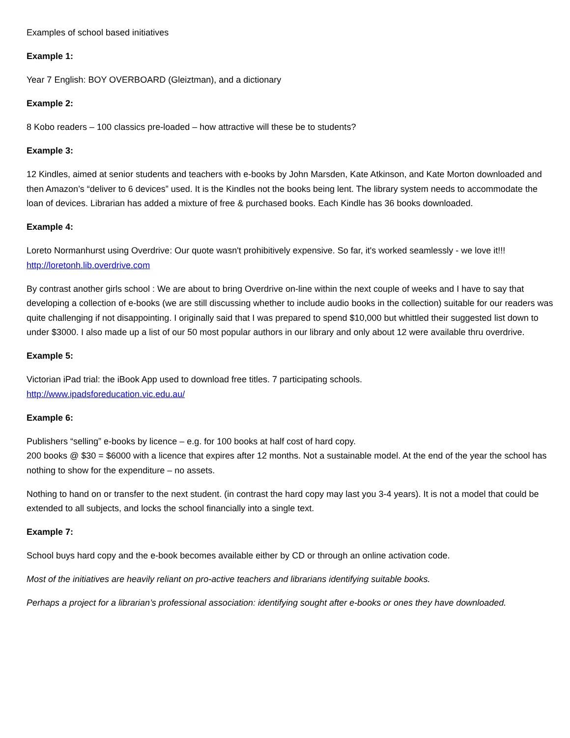Examples of school based initiatives
Example 1:
Year 7 English: BOY OVERBOARD (Gleiztman), and a dictionary
Example 2:
8 Kobo readers – 100 classics pre-loaded – how attractive will these be to students?
Example 3:
12 Kindles, aimed at senior students and teachers with e-books by John Marsden, Kate Atkinson, and Kate Morton downloaded and then Amazon’s “deliver to 6 devices” used. It is the Kindles not the books being lent. The library system needs to accommodate the loan of devices. Librarian has added a mixture of free & purchased books. Each Kindle has 36 books downloaded.
Example 4:
Loreto Normanhurst using Overdrive: Our quote wasn't prohibitively expensive. So far, it's worked seamlessly - we love it!!! http://loretonh.lib.overdrive.com
By contrast another girls school : We are about to bring Overdrive on-line within the next couple of weeks and I have to say that developing a collection of e-books (we are still discussing whether to include audio books in the collection) suitable for our readers was quite challenging if not disappointing. I originally said that I was prepared to spend $10,000 but whittled their suggested list down to under $3000. I also made up a list of our 50 most popular authors in our library and only about 12 were available thru overdrive.
Example 5:
Victorian iPad trial: the iBook App used to download free titles. 7 participating schools.
http://www.ipadsforeducation.vic.edu.au/
Example 6:
Publishers “selling” e-books by licence – e.g. for 100 books at half cost of hard copy.
200 books @ $30 = $6000 with a licence that expires after 12 months. Not a sustainable model. At the end of the year the school has nothing to show for the expenditure – no assets.
Nothing to hand on or transfer to the next student. (in contrast the hard copy may last you 3-4 years). It is not a model that could be extended to all subjects, and locks the school financially into a single text.
Example 7:
School buys hard copy and the e-book becomes available either by CD or through an online activation code.
Most of the initiatives are heavily reliant on pro-active teachers and librarians identifying suitable books.
Perhaps a project for a librarian’s professional association: identifying sought after e-books or ones they have downloaded.